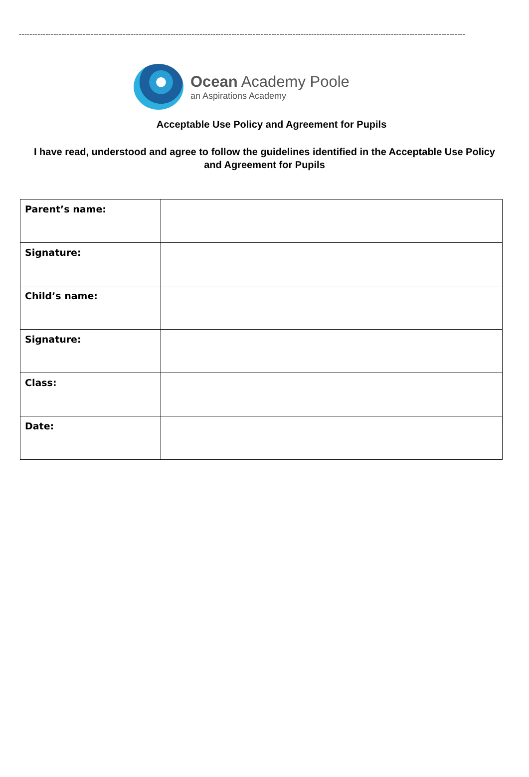------------------------------------------------------------------------------------------------------------------------------------------------------------------------
Ocean Academy Poole
an Aspirations Academy
Acceptable Use Policy and Agreement for Pupils
I have read, understood and agree to follow the guidelines identified in the Acceptable Use Policy and Agreement for Pupils
| Parent’s name: | |
| Signature: | |
| Child’s name: | |
| Signature: | |
| Class: | |
| Date: | |